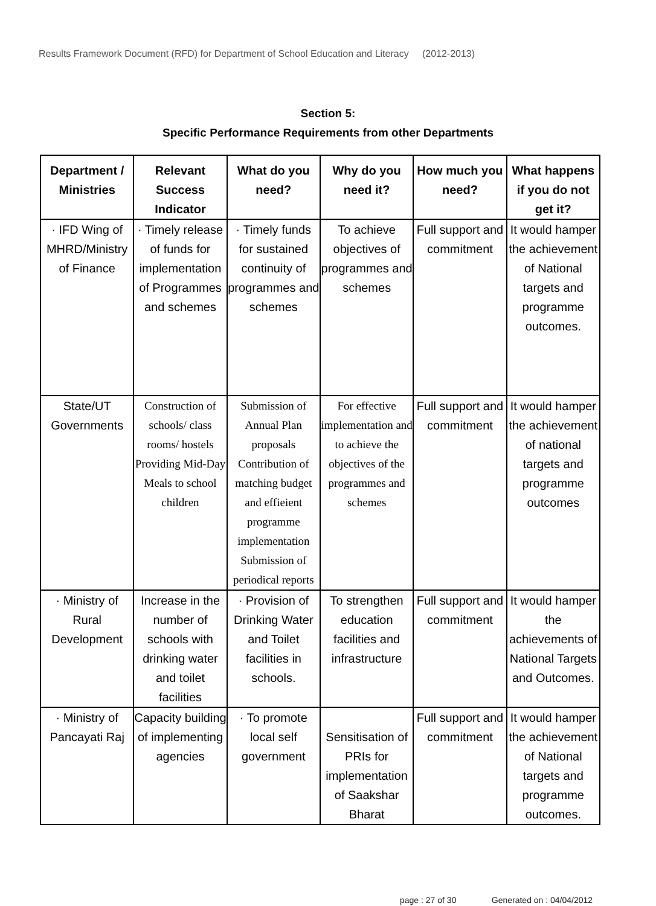Results Framework Document (RFD) for Department of School Education and Literacy (2012-2013)
Section 5:
Specific Performance Requirements from other Departments
| Department / Ministries | Relevant Success Indicator | What do you need? | Why do you need it? | How much you need? | What happens if you do not get it? |
| --- | --- | --- | --- | --- | --- |
| · IFD Wing of MHRD/Ministry of Finance | · Timely release of funds for implementation of Programmes and schemes | · Timely funds for sustained continuity of programmes and schemes | To achieve objectives of programmes and schemes | Full support and commitment | It would hamper the achievement of National targets and programme outcomes. |
| State/UT Governments | Construction of schools/ class rooms/ hostels Providing Mid-Day Meals to school children | Submission of Annual Plan proposals Contribution of matching budget and effieient programme implementation Submission of periodical reports | For effective implementation and to achieve the objectives of the programmes and schemes | Full support and commitment | It would hamper the achievement of national targets and programme outcomes |
| · Ministry of Rural Development | Increase in the number of schools with drinking water and toilet facilities | · Provision of Drinking Water and Toilet facilities in schools. | To strengthen education facilities and infrastructure | Full support and commitment | It would hamper the achievements of National Targets and Outcomes. |
| · Ministry of Pancayati Raj | Capacity building of implementing agencies | · To promote local self government | Sensitisation of PRIs for implementation of Saakshar Bharat | Full support and commitment | It would hamper the achievement of National targets and programme outcomes. |
page : 27 of 30 Generated on : 04/04/2012